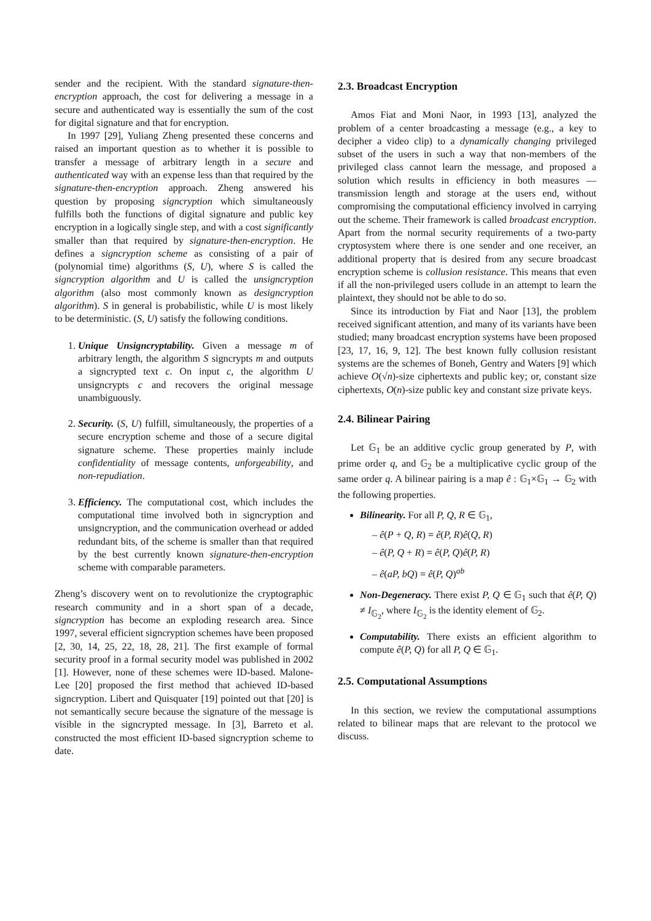sender and the recipient. With the standard signature-then-encryption approach, the cost for delivering a message in a secure and authenticated way is essentially the sum of the cost for digital signature and that for encryption.
In 1997 [29], Yuliang Zheng presented these concerns and raised an important question as to whether it is possible to transfer a message of arbitrary length in a secure and authenticated way with an expense less than that required by the signature-then-encryption approach. Zheng answered his question by proposing signcryption which simultaneously fulfills both the functions of digital signature and public key encryption in a logically single step, and with a cost significantly smaller than that required by signature-then-encryption. He defines a signcryption scheme as consisting of a pair of (polynomial time) algorithms (S, U), where S is called the signcryption algorithm and U is called the unsigncryption algorithm (also most commonly known as designcryption algorithm). S in general is probabilistic, while U is most likely to be deterministic. (S, U) satisfy the following conditions.
1. Unique Unsigncryptability. Given a message m of arbitrary length, the algorithm S signcrypts m and outputs a signcrypted text c. On input c, the algorithm U unsigncrypts c and recovers the original message unambiguously.
2. Security. (S, U) fulfill, simultaneously, the properties of a secure encryption scheme and those of a secure digital signature scheme. These properties mainly include confidentiality of message contents, unforgeability, and non-repudiation.
3. Efficiency. The computational cost, which includes the computational time involved both in signcryption and unsigncryption, and the communication overhead or added redundant bits, of the scheme is smaller than that required by the best currently known signature-then-encryption scheme with comparable parameters.
Zheng’s discovery went on to revolutionize the cryptographic research community and in a short span of a decade, signcryption has become an exploding research area. Since 1997, several efficient signcryption schemes have been proposed [2, 30, 14, 25, 22, 18, 28, 21]. The first example of formal security proof in a formal security model was published in 2002 [1]. However, none of these schemes were ID-based. Malone-Lee [20] proposed the first method that achieved ID-based signcryption. Libert and Quisquater [19] pointed out that [20] is not semantically secure because the signature of the message is visible in the signcrypted message. In [3], Barreto et al. constructed the most efficient ID-based signcryption scheme to date.
2.3. Broadcast Encryption
Amos Fiat and Moni Naor, in 1993 [13], analyzed the problem of a center broadcasting a message (e.g., a key to decipher a video clip) to a dynamically changing privileged subset of the users in such a way that non-members of the privileged class cannot learn the message, and proposed a solution which results in efficiency in both measures — transmission length and storage at the users end, without compromising the computational efficiency involved in carrying out the scheme. Their framework is called broadcast encryption. Apart from the normal security requirements of a two-party cryptosystem where there is one sender and one receiver, an additional property that is desired from any secure broadcast encryption scheme is collusion resistance. This means that even if all the non-privileged users collude in an attempt to learn the plaintext, they should not be able to do so.
Since its introduction by Fiat and Naor [13], the problem received significant attention, and many of its variants have been studied; many broadcast encryption systems have been proposed [23, 17, 16, 9, 12]. The best known fully collusion resistant systems are the schemes of Boneh, Gentry and Waters [9] which achieve O(√n)-size ciphertexts and public key; or, constant size ciphertexts, O(n)-size public key and constant size private keys.
2.4. Bilinear Pairing
Let 𝔾<sub>1</sub> be an additive cyclic group generated by P, with prime order q, and 𝔾<sub>2</sub> be a multiplicative cyclic group of the same order q. A bilinear pairing is a map ê : 𝔾<sub>1</sub>×𝔾<sub>1</sub> → 𝔾<sub>2</sub> with the following properties.
Bilinearity. For all P, Q, R ∈ 𝔾<sub>1</sub>,
– ê(P + Q, R) = ê(P, R)ê(Q, R)
– ê(P, Q + R) = ê(P, Q)ê(P, R)
– ê(aP, bQ) = ê(P, Q)<sup>ab</sup>
Non-Degeneracy. There exist P, Q ∈ 𝔾<sub>1</sub> such that ê(P, Q) ≠ I<sub>𝔾<sub>2</sub></sub>, where I<sub>𝔾<sub>2</sub></sub> is the identity element of 𝔾<sub>2</sub>.
Computability. There exists an efficient algorithm to compute ê(P, Q) for all P, Q ∈ 𝔾<sub>1</sub>.
2.5. Computational Assumptions
In this section, we review the computational assumptions related to bilinear maps that are relevant to the protocol we discuss.